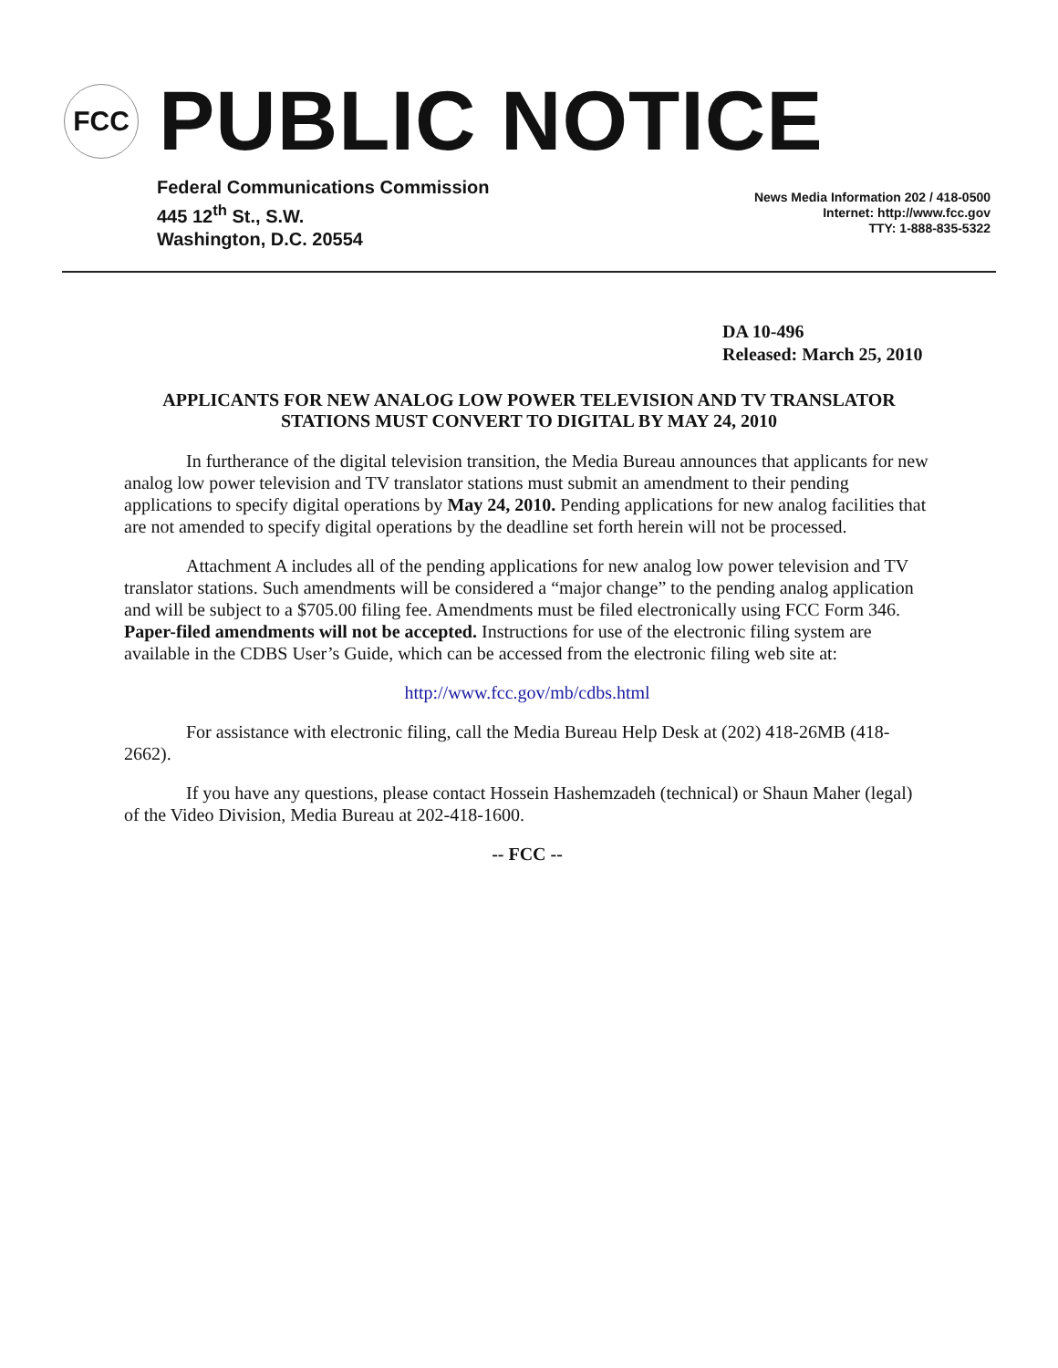FCC
PUBLIC NOTICE
Federal Communications Commission
445 12<sup>th</sup> St., S.W.
Washington, D.C. 20554
News Media Information 202 / 418-0500
Internet: http://www.fcc.gov
TTY: 1-888-835-5322
DA 10-496
Released: March 25, 2010
APPLICANTS FOR NEW ANALOG LOW POWER TELEVISION AND TV TRANSLATOR STATIONS MUST CONVERT TO DIGITAL BY MAY 24, 2010
In furtherance of the digital television transition, the Media Bureau announces that applicants for new analog low power television and TV translator stations must submit an amendment to their pending applications to specify digital operations by May 24, 2010. Pending applications for new analog facilities that are not amended to specify digital operations by the deadline set forth herein will not be processed.
Attachment A includes all of the pending applications for new analog low power television and TV translator stations. Such amendments will be considered a “major change” to the pending analog application and will be subject to a $705.00 filing fee. Amendments must be filed electronically using FCC Form 346. Paper-filed amendments will not be accepted. Instructions for use of the electronic filing system are available in the CDBS User’s Guide, which can be accessed from the electronic filing web site at:
http://www.fcc.gov/mb/cdbs.html
For assistance with electronic filing, call the Media Bureau Help Desk at (202) 418-26MB (418-2662).
If you have any questions, please contact Hossein Hashemzadeh (technical) or Shaun Maher (legal) of the Video Division, Media Bureau at 202-418-1600.
-- FCC --